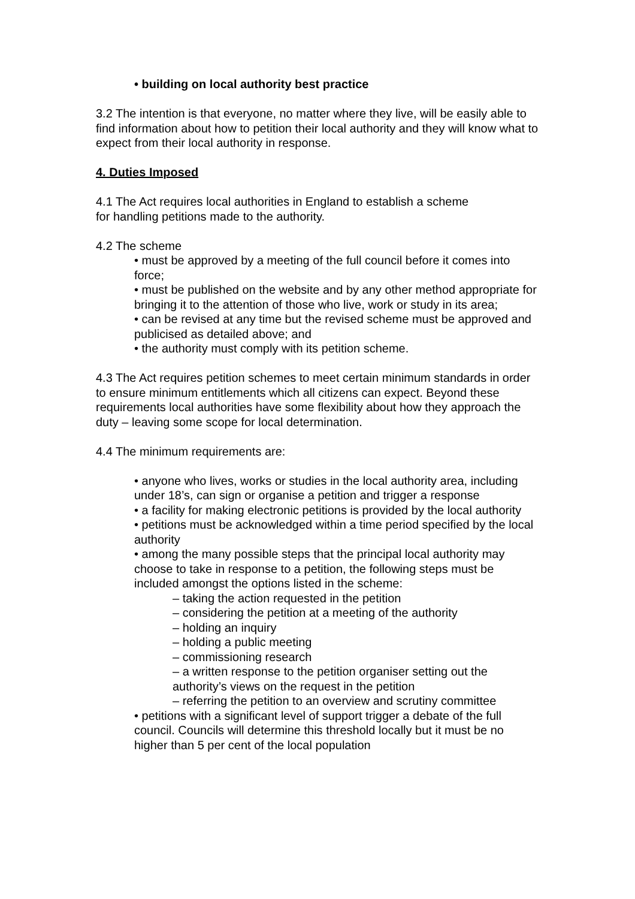• building on local authority best practice
3.2 The intention is that everyone, no matter where they live, will be easily able to find information about how to petition their local authority and they will know what to expect from their local authority in response.
4. Duties Imposed
4.1 The Act requires local authorities in England to establish a scheme
for handling petitions made to the authority.
4.2 The scheme
• must be approved by a meeting of the full council before it comes into force;
• must be published on the website and by any other method appropriate for bringing it to the attention of those who live, work or study in its area;
• can be revised at any time but the revised scheme must be approved and publicised as detailed above; and
• the authority must comply with its petition scheme.
4.3 The Act requires petition schemes to meet certain minimum standards in order to ensure minimum entitlements which all citizens can expect. Beyond these requirements local authorities have some flexibility about how they approach the duty – leaving some scope for local determination.
4.4 The minimum requirements are:
• anyone who lives, works or studies in the local authority area, including under 18’s, can sign or organise a petition and trigger a response
• a facility for making electronic petitions is provided by the local authority
• petitions must be acknowledged within a time period specified by the local authority
• among the many possible steps that the principal local authority may choose to take in response to a petition, the following steps must be included amongst the options listed in the scheme:
– taking the action requested in the petition
– considering the petition at a meeting of the authority
– holding an inquiry
– holding a public meeting
– commissioning research
– a written response to the petition organiser setting out the authority’s views on the request in the petition
– referring the petition to an overview and scrutiny committee
• petitions with a significant level of support trigger a debate of the full council. Councils will determine this threshold locally but it must be no higher than 5 per cent of the local population